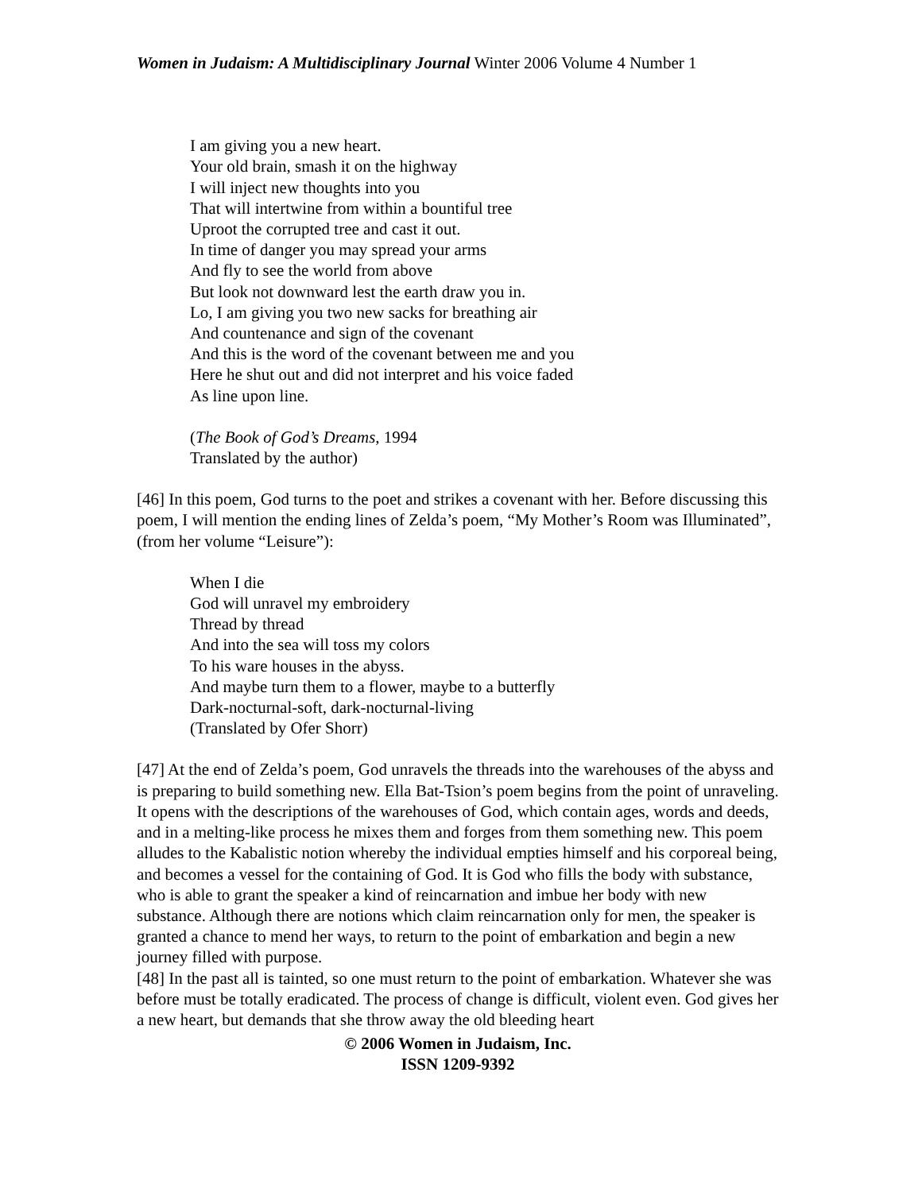Women in Judaism: A Multidisciplinary Journal Winter 2006 Volume 4 Number 1
I am giving you a new heart.
Your old brain, smash it on the highway
I will inject new thoughts into you
That will intertwine from within a bountiful tree
Uproot the corrupted tree and cast it out.
In time of danger you may spread your arms
And fly to see the world from above
But look not downward lest the earth draw you in.
Lo, I am giving you two new sacks for breathing air
And countenance and sign of the covenant
And this is the word of the covenant between me and you
Here he shut out and did not interpret and his voice faded
As line upon line.
(The Book of God’s Dreams, 1994
Translated by the author)
[46] In this poem, God turns to the poet and strikes a covenant with her. Before discussing this poem, I will mention the ending lines of Zelda’s poem, “My Mother’s Room was Illuminated”, (from her volume “Leisure”):
When I die
God will unravel my embroidery
Thread by thread
And into the sea will toss my colors
To his ware houses in the abyss.
And maybe turn them to a flower, maybe to a butterfly
Dark-nocturnal-soft, dark-nocturnal-living
(Translated by Ofer Shorr)
[47] At the end of Zelda’s poem, God unravels the threads into the warehouses of the abyss and is preparing to build something new. Ella Bat-Tsion’s poem begins from the point of unraveling. It opens with the descriptions of the warehouses of God, which contain ages, words and deeds, and in a melting-like process he mixes them and forges from them something new. This poem alludes to the Kabalistic notion whereby the individual empties himself and his corporeal being, and becomes a vessel for the containing of God. It is God who fills the body with substance, who is able to grant the speaker a kind of reincarnation and imbue her body with new substance. Although there are notions which claim reincarnation only for men, the speaker is granted a chance to mend her ways, to return to the point of embarkation and begin a new journey filled with purpose.
[48] In the past all is tainted, so one must return to the point of embarkation. Whatever she was before must be totally eradicated. The process of change is difficult, violent even. God gives her a new heart, but demands that she throw away the old bleeding heart
© 2006 Women in Judaism, Inc.
ISSN 1209-9392